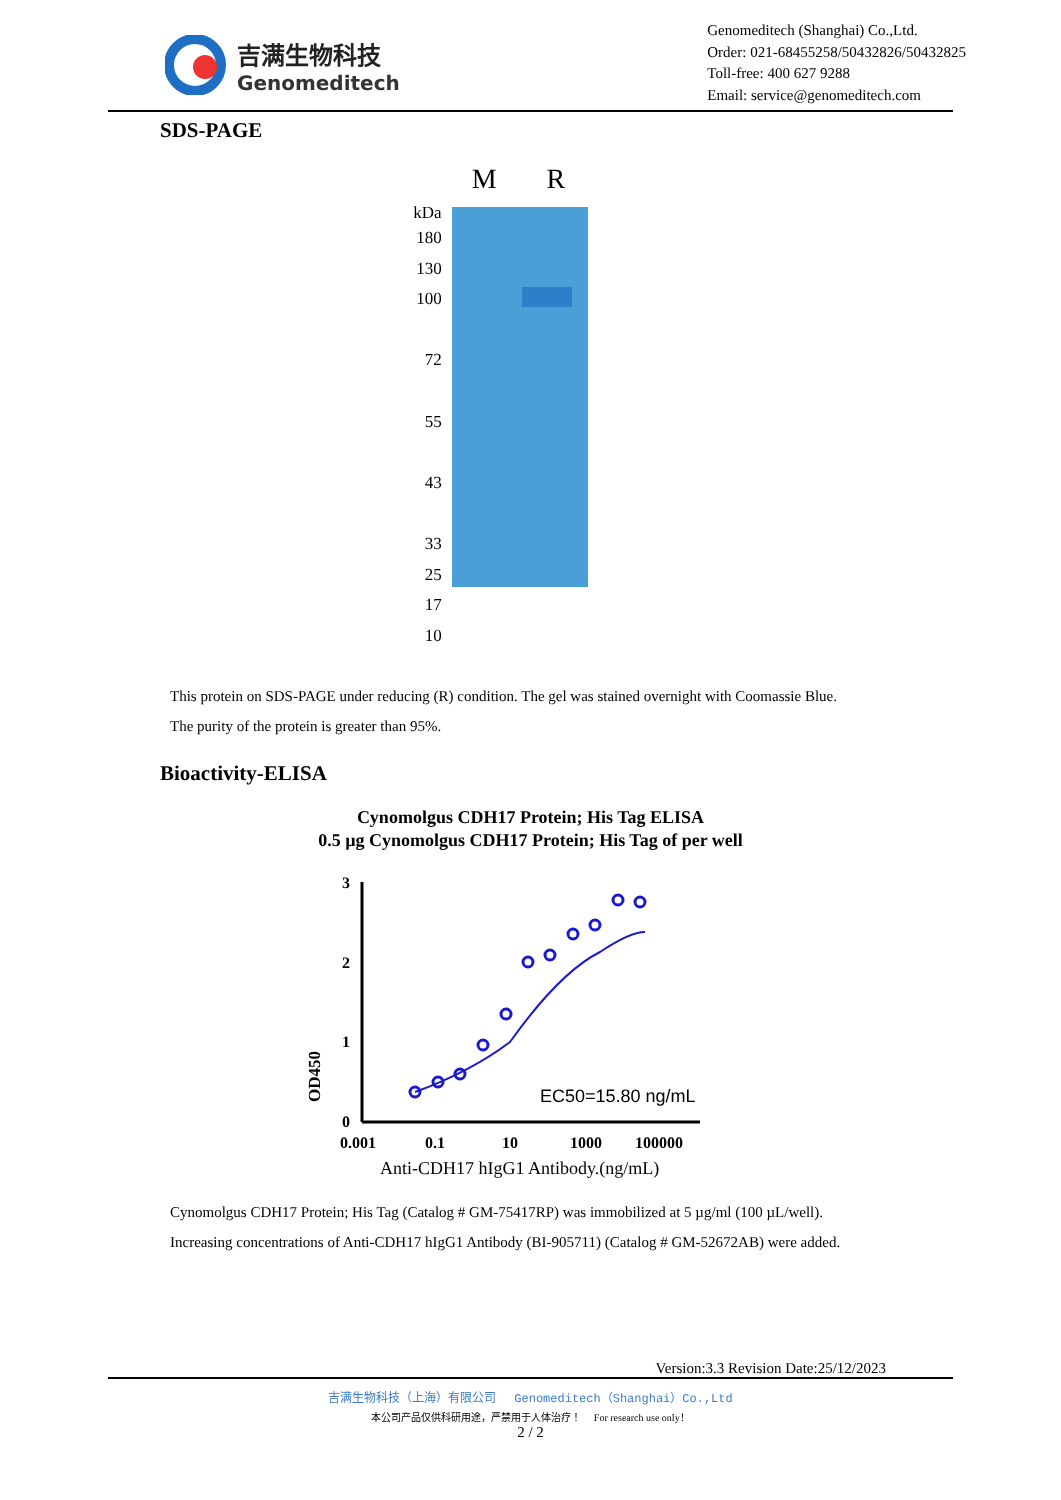吉满生物科技
Genomeditech
Genomeditech (Shanghai) Co.,Ltd.
Order: 021-68455258/50432826/50432825
Toll-free: 400 627 9288
Email: service@genomeditech.com
SDS-PAGE
kDa
180
130
100
72
55
43
33
25
17
10
M R
This protein on SDS-PAGE under reducing (R) condition. The gel was stained overnight with Coomassie Blue.
The purity of the protein is greater than 95%.
Bioactivity-ELISA
Cynomolgus CDH17 Protein; His Tag ELISA
0.5 µg Cynomolgus CDH17 Protein; His Tag of per well
OD450
3
2
1
0
0.001
0.1
10
1000
100000
EC50=15.80 ng/mL
Anti-CDH17 hIgG1 Antibody.(ng/mL)
Cynomolgus CDH17 Protein; His Tag (Catalog # GM-75417RP) was immobilized at 5 µg/ml (100 µL/well).
Increasing concentrations of Anti-CDH17 hIgG1 Antibody (BI-905711) (Catalog # GM-52672AB) were added.
Version:3.3 Revision Date:25/12/2023
吉满生物科技（上海）有限公司 Genomeditech（Shanghai）Co.,Ltd
本公司产品仅供科研用途，严禁用于人体治疗！ For research use only！
2 / 2